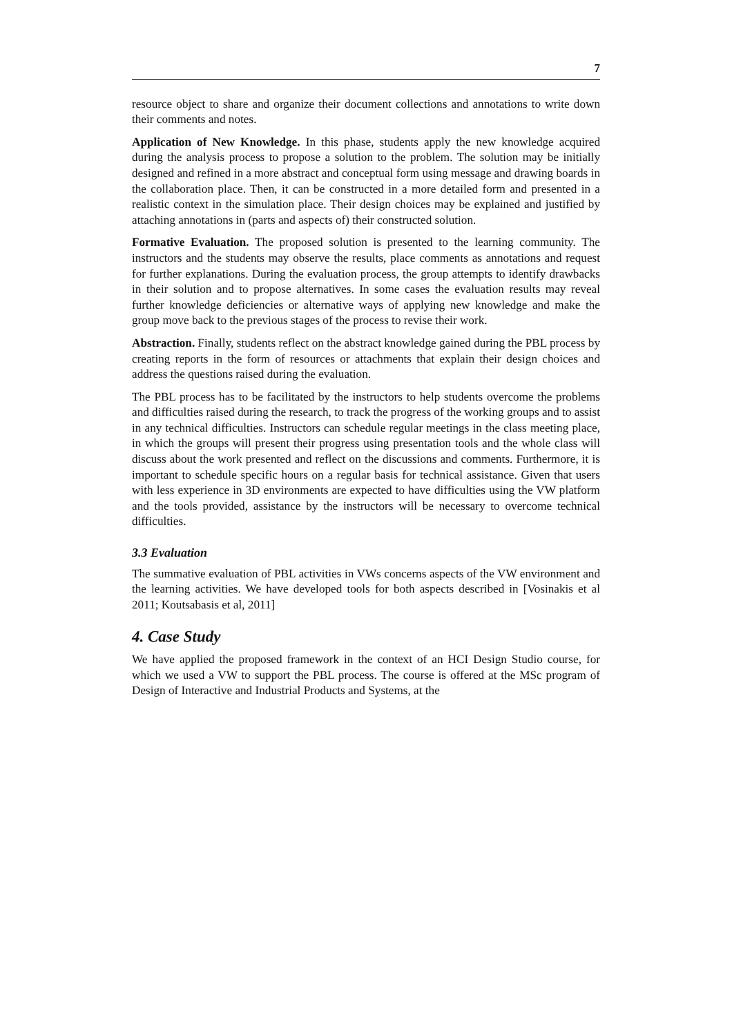7
resource object to share and organize their document collections and annotations to write down their comments and notes.
Application of New Knowledge. In this phase, students apply the new knowledge acquired during the analysis process to propose a solution to the problem. The solution may be initially designed and refined in a more abstract and conceptual form using message and drawing boards in the collaboration place. Then, it can be constructed in a more detailed form and presented in a realistic context in the simulation place. Their design choices may be explained and justified by attaching annotations in (parts and aspects of) their constructed solution.
Formative Evaluation. The proposed solution is presented to the learning community. The instructors and the students may observe the results, place comments as annotations and request for further explanations. During the evaluation process, the group attempts to identify drawbacks in their solution and to propose alternatives. In some cases the evaluation results may reveal further knowledge deficiencies or alternative ways of applying new knowledge and make the group move back to the previous stages of the process to revise their work.
Abstraction. Finally, students reflect on the abstract knowledge gained during the PBL process by creating reports in the form of resources or attachments that explain their design choices and address the questions raised during the evaluation.
The PBL process has to be facilitated by the instructors to help students overcome the problems and difficulties raised during the research, to track the progress of the working groups and to assist in any technical difficulties. Instructors can schedule regular meetings in the class meeting place, in which the groups will present their progress using presentation tools and the whole class will discuss about the work presented and reflect on the discussions and comments. Furthermore, it is important to schedule specific hours on a regular basis for technical assistance. Given that users with less experience in 3D environments are expected to have difficulties using the VW platform and the tools provided, assistance by the instructors will be necessary to overcome technical difficulties.
3.3 Evaluation
The summative evaluation of PBL activities in VWs concerns aspects of the VW environment and the learning activities. We have developed tools for both aspects described in [Vosinakis et al 2011; Koutsabasis et al, 2011]
4. Case Study
We have applied the proposed framework in the context of an HCI Design Studio course, for which we used a VW to support the PBL process. The course is offered at the MSc program of Design of Interactive and Industrial Products and Systems, at the